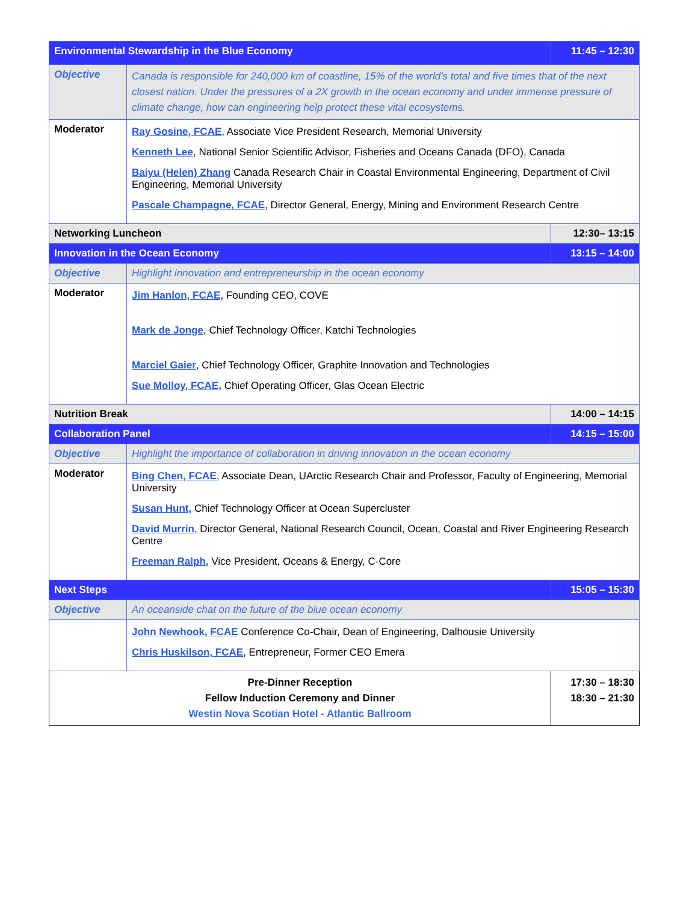| Environmental Stewardship in the Blue Economy | | 11:45 – 12:30 |
| Objective | Canada is responsible for 240,000 km of coastline, 15% of the world’s total and five times that of the next closest nation. Under the pressures of a 2X growth in the ocean economy and under immense pressure of climate change, how can engineering help protect these vital ecosystems. | |
| Moderator | Ray Gosine, FCAE , Associate Vice President Research, Memorial University Kenneth Lee , National Senior Scientific Advisor, Fisheries and Oceans Canada (DFO), Canada Baiyu (Helen) Zhang Canada Research Chair in Coastal Environmental Engineering, Department of Civil Engineering, Memorial University Pascale Champagne, FCAE , Director General, Energy, Mining and Environment Research Centre | |
| Networking Luncheon | | 12:30– 13:15 |
| Innovation in the Ocean Economy | | 13:15 – 14:00 |
| Objective | Highlight innovation and entrepreneurship in the ocean economy | |
| Moderator | Jim Hanlon, FCAE, Founding CEO, COVE Mark de Jonge , Chief Technology Officer, Katchi Technologies Marciel Gaier , Chief Technology Officer, Graphite Innovation and Technologies Sue Molloy, FCAE, Chief Operating Officer, Glas Ocean Electric | |
| Nutrition Break | | 14:00 – 14:15 |
| Collaboration Panel | | 14:15 – 15:00 |
| Objective | Highlight the importance of collaboration in driving innovation in the ocean economy | |
| Moderator | Bing Chen, FCAE , Associate Dean, UArctic Research Chair and Professor, Faculty of Engineering, Memorial University Susan Hunt, Chief Technology Officer at Ocean Supercluster David Murrin , Director General, National Research Council, Ocean, Coastal and River Engineering Research Centre Freeman Ralph, Vice President, Oceans & Energy, C-Core | |
| Next Steps | | 15:05 – 15:30 |
| Objective | An oceanside chat on the future of the blue ocean economy | |
| | John Newhook, FCAE Conference Co-Chair, Dean of Engineering, Dalhousie University Chris Huskilson, FCAE , Entrepreneur, Former CEO Emera | |
| Pre-Dinner Reception Fellow Induction Ceremony and Dinner Westin Nova Scotian Hotel - Atlantic Ballroom | | 17:30 – 18:30 18:30 – 21:30 |